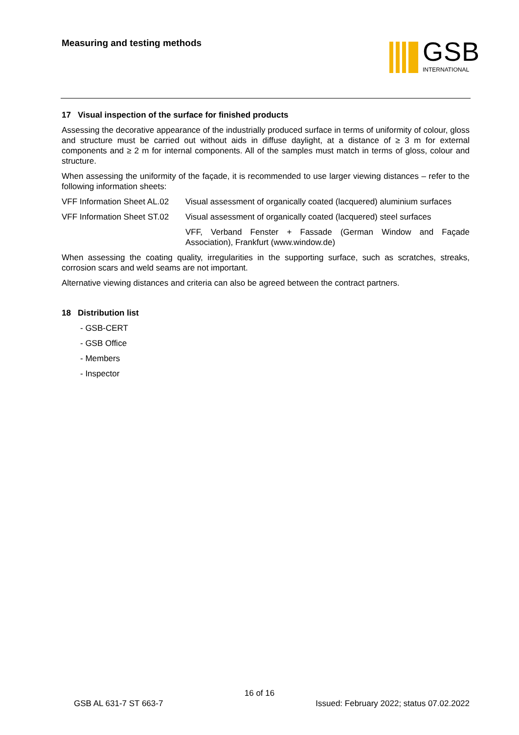Measuring and testing methods GSB
INTERNATIONAL
17 Visual inspection of the surface for finished products
Assessing the decorative appearance of the industrially produced surface in terms of uniformity of colour, gloss and structure must be carried out without aids in diffuse daylight, at a distance of ≥ 3 m for external components and ≥ 2 m for internal components. All of the samples must match in terms of gloss, colour and structure.
When assessing the uniformity of the façade, it is recommended to use larger viewing distances – refer to the following information sheets:
VFF Information Sheet AL.02
Visual assessment of organically coated (lacquered) aluminium surfaces
VFF Information Sheet ST.02
Visual assessment of organically coated (lacquered) steel surfaces
VFF, Verband Fenster + Fassade (German Window and Façade Association), Frankfurt (www.window.de)
When assessing the coating quality, irregularities in the supporting surface, such as scratches, streaks, corrosion scars and weld seams are not important.
Alternative viewing distances and criteria can also be agreed between the contract partners.
18 Distribution list
- GSB-CERT
- GSB Office
- Members
- Inspector
16 of 16
GSB AL 631-7 ST 663-7 Issued: February 2022; status 07.02.2022